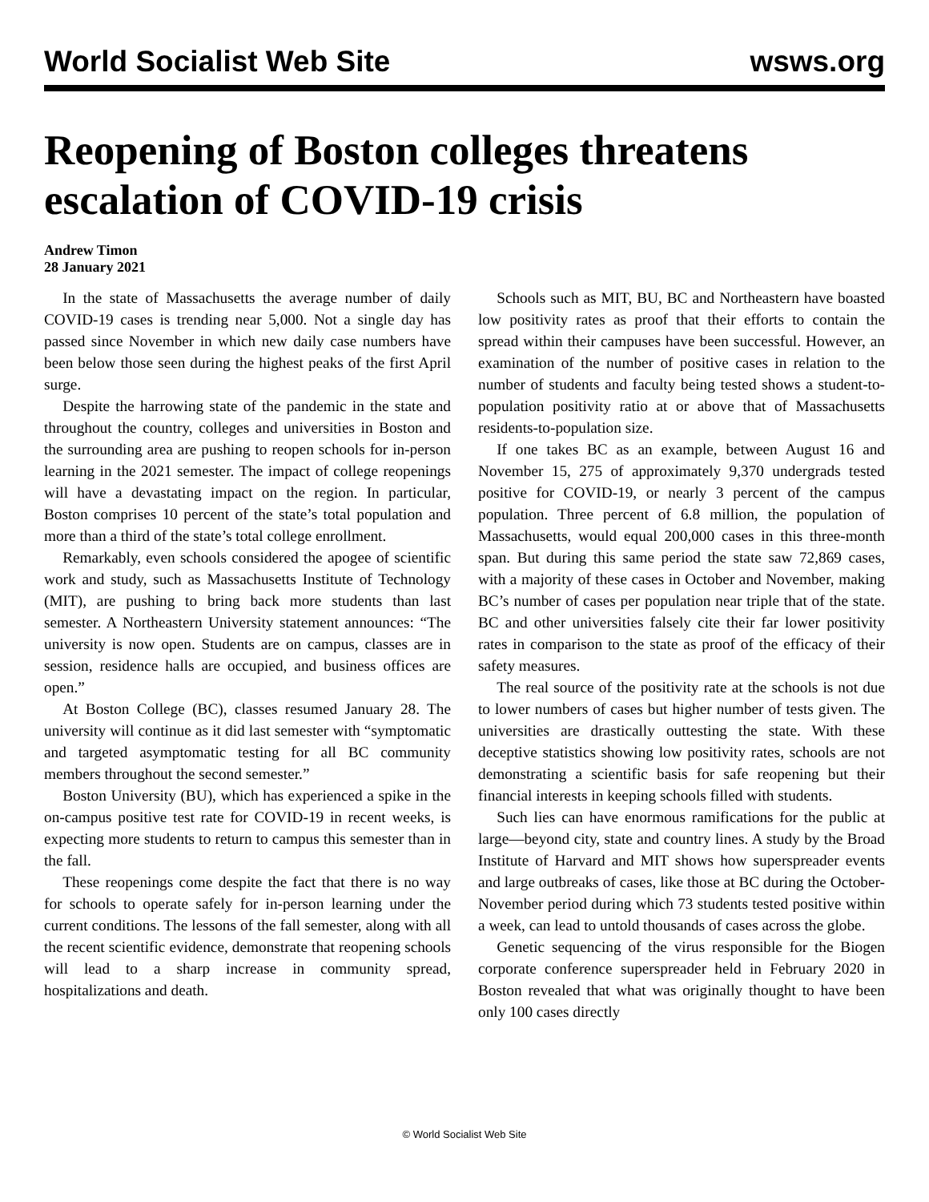World Socialist Web Site wsws.org
Reopening of Boston colleges threatens escalation of COVID-19 crisis
Andrew Timon
28 January 2021
In the state of Massachusetts the average number of daily COVID-19 cases is trending near 5,000. Not a single day has passed since November in which new daily case numbers have been below those seen during the highest peaks of the first April surge.
Despite the harrowing state of the pandemic in the state and throughout the country, colleges and universities in Boston and the surrounding area are pushing to reopen schools for in-person learning in the 2021 semester. The impact of college reopenings will have a devastating impact on the region. In particular, Boston comprises 10 percent of the state’s total population and more than a third of the state’s total college enrollment.
Remarkably, even schools considered the apogee of scientific work and study, such as Massachusetts Institute of Technology (MIT), are pushing to bring back more students than last semester. A Northeastern University statement announces: “The university is now open. Students are on campus, classes are in session, residence halls are occupied, and business offices are open.”
At Boston College (BC), classes resumed January 28. The university will continue as it did last semester with “symptomatic and targeted asymptomatic testing for all BC community members throughout the second semester.”
Boston University (BU), which has experienced a spike in the on-campus positive test rate for COVID-19 in recent weeks, is expecting more students to return to campus this semester than in the fall.
These reopenings come despite the fact that there is no way for schools to operate safely for in-person learning under the current conditions. The lessons of the fall semester, along with all the recent scientific evidence, demonstrate that reopening schools will lead to a sharp increase in community spread, hospitalizations and death.
Schools such as MIT, BU, BC and Northeastern have boasted low positivity rates as proof that their efforts to contain the spread within their campuses have been successful. However, an examination of the number of positive cases in relation to the number of students and faculty being tested shows a student-to-population positivity ratio at or above that of Massachusetts residents-to-population size.
If one takes BC as an example, between August 16 and November 15, 275 of approximately 9,370 undergrads tested positive for COVID-19, or nearly 3 percent of the campus population. Three percent of 6.8 million, the population of Massachusetts, would equal 200,000 cases in this three-month span. But during this same period the state saw 72,869 cases, with a majority of these cases in October and November, making BC’s number of cases per population near triple that of the state. BC and other universities falsely cite their far lower positivity rates in comparison to the state as proof of the efficacy of their safety measures.
The real source of the positivity rate at the schools is not due to lower numbers of cases but higher number of tests given. The universities are drastically outtesting the state. With these deceptive statistics showing low positivity rates, schools are not demonstrating a scientific basis for safe reopening but their financial interests in keeping schools filled with students.
Such lies can have enormous ramifications for the public at large—beyond city, state and country lines. A study by the Broad Institute of Harvard and MIT shows how superspreader events and large outbreaks of cases, like those at BC during the October-November period during which 73 students tested positive within a week, can lead to untold thousands of cases across the globe.
Genetic sequencing of the virus responsible for the Biogen corporate conference superspreader held in February 2020 in Boston revealed that what was originally thought to have been only 100 cases directly
© World Socialist Web Site